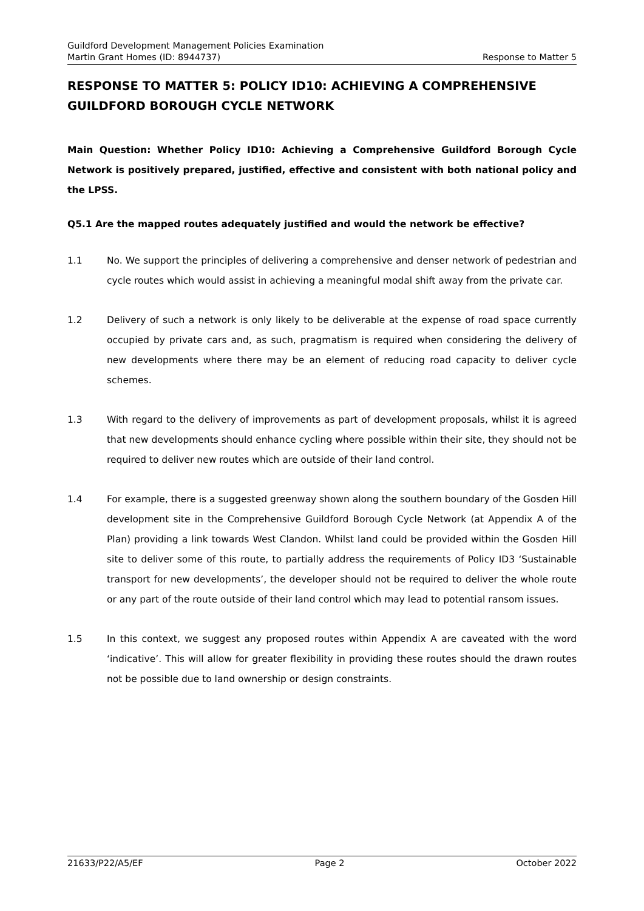Guildford Development Management Policies Examination
Martin Grant Homes (ID: 8944737) Response to Matter 5
RESPONSE TO MATTER 5: POLICY ID10: ACHIEVING A COMPREHENSIVE GUILDFORD BOROUGH CYCLE NETWORK
Main Question: Whether Policy ID10: Achieving a Comprehensive Guildford Borough Cycle Network is positively prepared, justified, effective and consistent with both national policy and the LPSS.
Q5.1 Are the mapped routes adequately justified and would the network be effective?
1.1 No. We support the principles of delivering a comprehensive and denser network of pedestrian and cycle routes which would assist in achieving a meaningful modal shift away from the private car.
1.2 Delivery of such a network is only likely to be deliverable at the expense of road space currently occupied by private cars and, as such, pragmatism is required when considering the delivery of new developments where there may be an element of reducing road capacity to deliver cycle schemes.
1.3 With regard to the delivery of improvements as part of development proposals, whilst it is agreed that new developments should enhance cycling where possible within their site, they should not be required to deliver new routes which are outside of their land control.
1.4 For example, there is a suggested greenway shown along the southern boundary of the Gosden Hill development site in the Comprehensive Guildford Borough Cycle Network (at Appendix A of the Plan) providing a link towards West Clandon. Whilst land could be provided within the Gosden Hill site to deliver some of this route, to partially address the requirements of Policy ID3 ‘Sustainable transport for new developments’, the developer should not be required to deliver the whole route or any part of the route outside of their land control which may lead to potential ransom issues.
1.5 In this context, we suggest any proposed routes within Appendix A are caveated with the word ‘indicative’. This will allow for greater flexibility in providing these routes should the drawn routes not be possible due to land ownership or design constraints.
21633/P22/A5/EF Page 2 October 2022